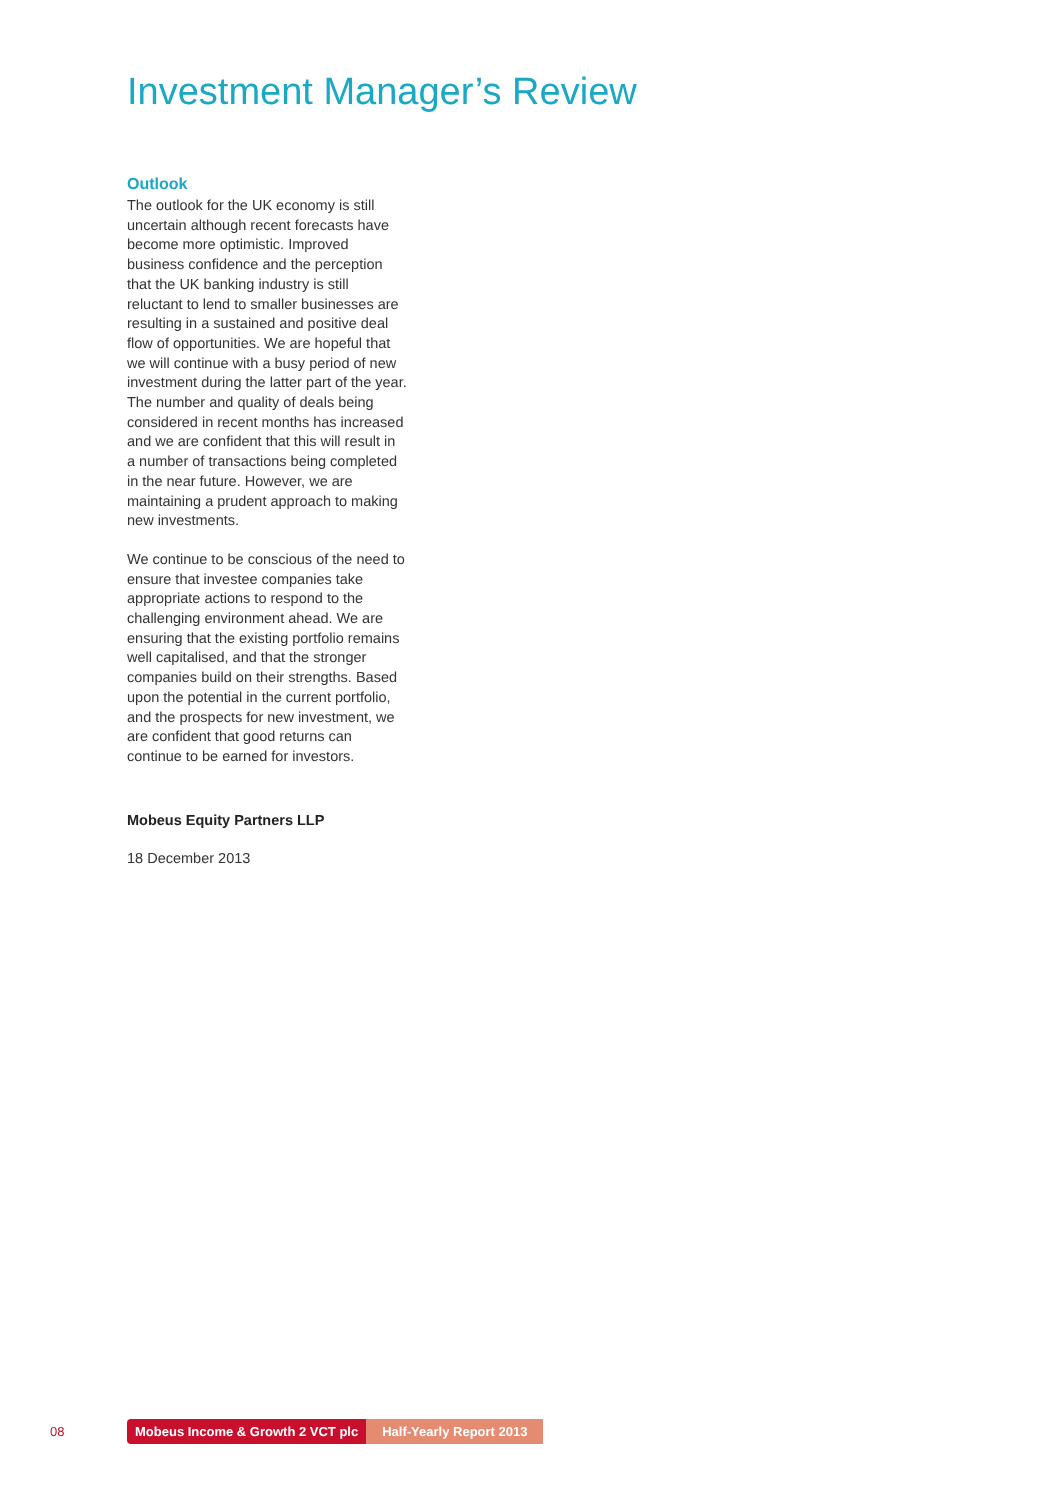Investment Manager’s Review
Outlook
The outlook for the UK economy is still uncertain although recent forecasts have become more optimistic. Improved business confidence and the perception that the UK banking industry is still reluctant to lend to smaller businesses are resulting in a sustained and positive deal flow of opportunities. We are hopeful that we will continue with a busy period of new investment during the latter part of the year. The number and quality of deals being considered in recent months has increased and we are confident that this will result in a number of transactions being completed in the near future. However, we are maintaining a prudent approach to making new investments.
We continue to be conscious of the need to ensure that investee companies take appropriate actions to respond to the challenging environment ahead. We are ensuring that the existing portfolio remains well capitalised, and that the stronger companies build on their strengths. Based upon the potential in the current portfolio, and the prospects for new investment, we are confident that good returns can continue to be earned for investors.
Mobeus Equity Partners LLP
18 December 2013
08 Mobeus Income & Growth 2 VCT plc Half-Yearly Report 2013